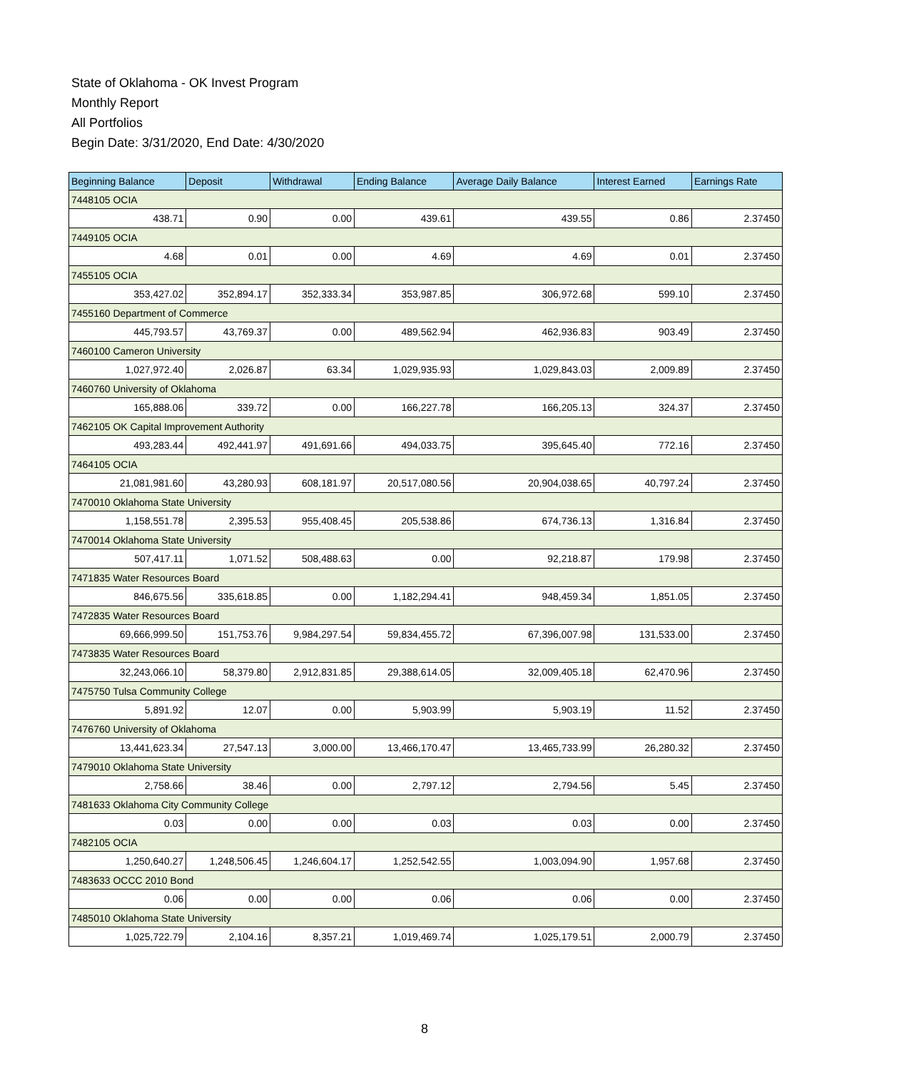State of Oklahoma - OK Invest Program
Monthly Report
All Portfolios
Begin Date: 3/31/2020, End Date: 4/30/2020
| Beginning Balance | Deposit | Withdrawal | Ending Balance | Average Daily Balance | Interest Earned | Earnings Rate |
| --- | --- | --- | --- | --- | --- | --- |
| 7448105 OCIA | | | | | | |
| 438.71 | 0.90 | 0.00 | 439.61 | 439.55 | 0.86 | 2.37450 |
| 7449105 OCIA | | | | | | |
| 4.68 | 0.01 | 0.00 | 4.69 | 4.69 | 0.01 | 2.37450 |
| 7455105 OCIA | | | | | | |
| 353,427.02 | 352,894.17 | 352,333.34 | 353,987.85 | 306,972.68 | 599.10 | 2.37450 |
| 7455160 Department of Commerce | | | | | | |
| 445,793.57 | 43,769.37 | 0.00 | 489,562.94 | 462,936.83 | 903.49 | 2.37450 |
| 7460100 Cameron University | | | | | | |
| 1,027,972.40 | 2,026.87 | 63.34 | 1,029,935.93 | 1,029,843.03 | 2,009.89 | 2.37450 |
| 7460760 University of Oklahoma | | | | | | |
| 165,888.06 | 339.72 | 0.00 | 166,227.78 | 166,205.13 | 324.37 | 2.37450 |
| 7462105 OK Capital Improvement Authority | | | | | | |
| 493,283.44 | 492,441.97 | 491,691.66 | 494,033.75 | 395,645.40 | 772.16 | 2.37450 |
| 7464105 OCIA | | | | | | |
| 21,081,981.60 | 43,280.93 | 608,181.97 | 20,517,080.56 | 20,904,038.65 | 40,797.24 | 2.37450 |
| 7470010 Oklahoma State University | | | | | | |
| 1,158,551.78 | 2,395.53 | 955,408.45 | 205,538.86 | 674,736.13 | 1,316.84 | 2.37450 |
| 7470014 Oklahoma State University | | | | | | |
| 507,417.11 | 1,071.52 | 508,488.63 | 0.00 | 92,218.87 | 179.98 | 2.37450 |
| 7471835 Water Resources Board | | | | | | |
| 846,675.56 | 335,618.85 | 0.00 | 1,182,294.41 | 948,459.34 | 1,851.05 | 2.37450 |
| 7472835 Water Resources Board | | | | | | |
| 69,666,999.50 | 151,753.76 | 9,984,297.54 | 59,834,455.72 | 67,396,007.98 | 131,533.00 | 2.37450 |
| 7473835 Water Resources Board | | | | | | |
| 32,243,066.10 | 58,379.80 | 2,912,831.85 | 29,388,614.05 | 32,009,405.18 | 62,470.96 | 2.37450 |
| 7475750 Tulsa Community College | | | | | | |
| 5,891.92 | 12.07 | 0.00 | 5,903.99 | 5,903.19 | 11.52 | 2.37450 |
| 7476760 University of Oklahoma | | | | | | |
| 13,441,623.34 | 27,547.13 | 3,000.00 | 13,466,170.47 | 13,465,733.99 | 26,280.32 | 2.37450 |
| 7479010 Oklahoma State University | | | | | | |
| 2,758.66 | 38.46 | 0.00 | 2,797.12 | 2,794.56 | 5.45 | 2.37450 |
| 7481633 Oklahoma City Community College | | | | | | |
| 0.03 | 0.00 | 0.00 | 0.03 | 0.03 | 0.00 | 2.37450 |
| 7482105 OCIA | | | | | | |
| 1,250,640.27 | 1,248,506.45 | 1,246,604.17 | 1,252,542.55 | 1,003,094.90 | 1,957.68 | 2.37450 |
| 7483633 OCCC 2010 Bond | | | | | | |
| 0.06 | 0.00 | 0.00 | 0.06 | 0.06 | 0.00 | 2.37450 |
| 7485010 Oklahoma State University | | | | | | |
| 1,025,722.79 | 2,104.16 | 8,357.21 | 1,019,469.74 | 1,025,179.51 | 2,000.79 | 2.37450 |
8